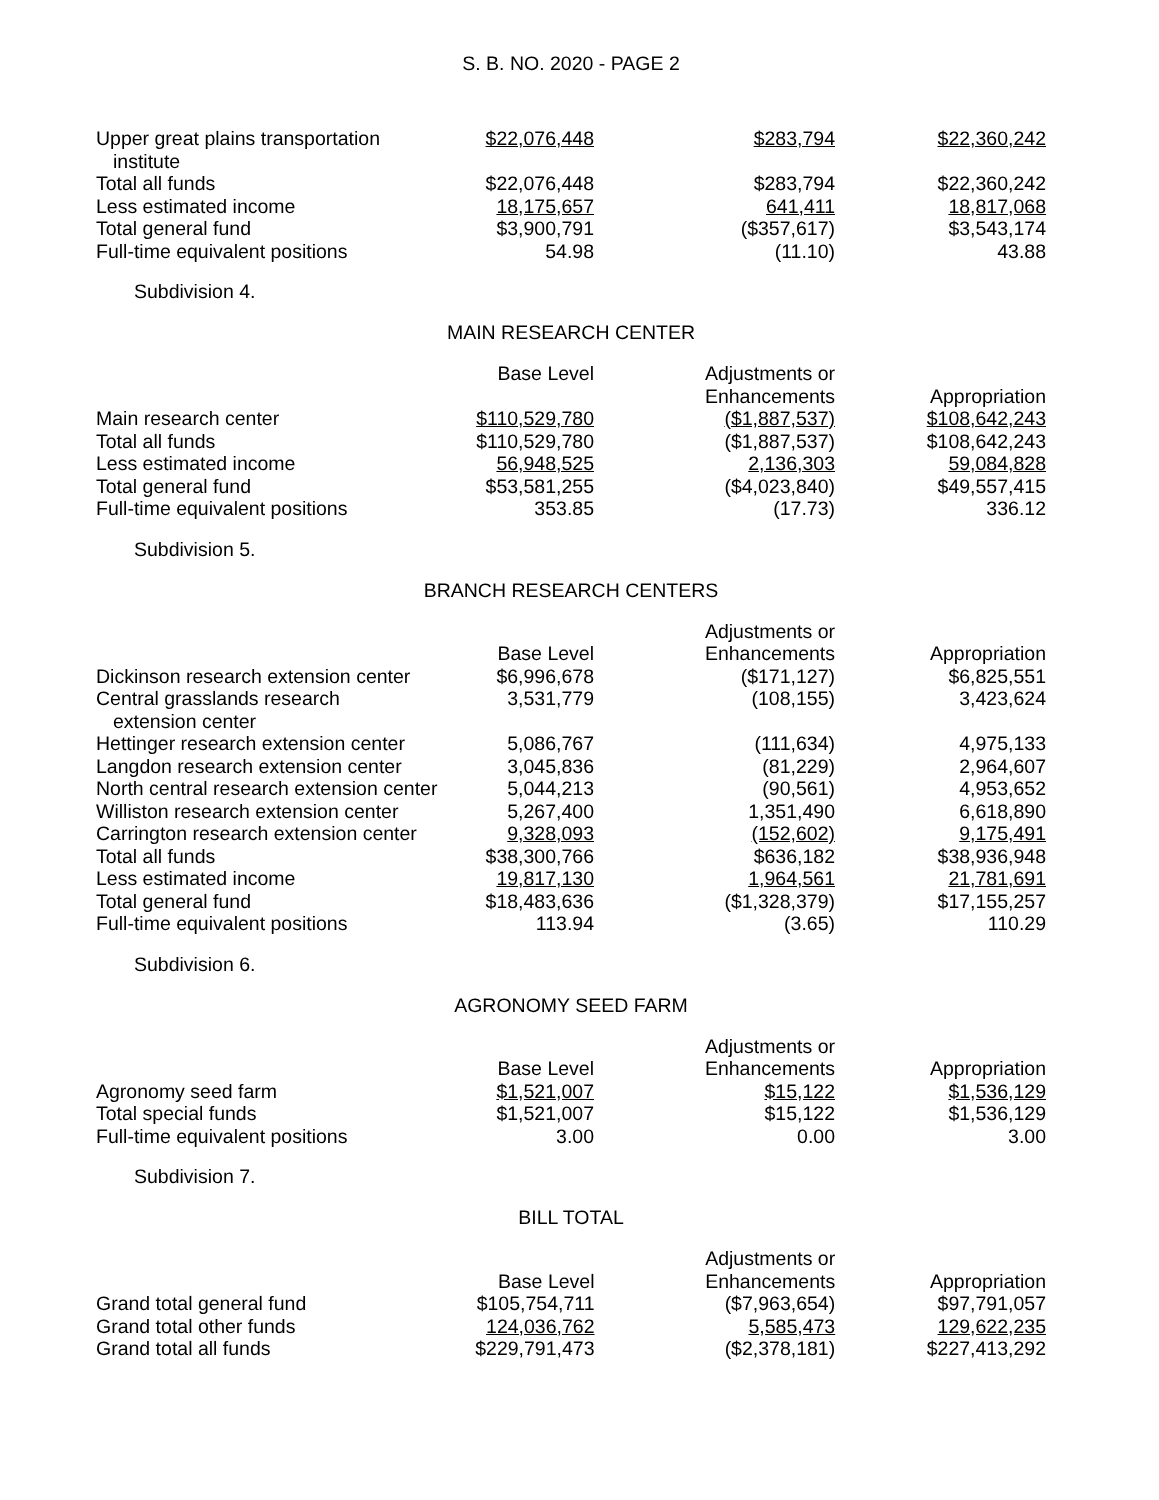S. B. NO. 2020 - PAGE 2
| Upper great plains transportation institute | $22,076,448 | $283,794 | $22,360,242 |
| Total all funds | $22,076,448 | $283,794 | $22,360,242 |
| Less estimated income | 18,175,657 | 641,411 | 18,817,068 |
| Total general fund | $3,900,791 | ($357,617) | $3,543,174 |
| Full-time equivalent positions | 54.98 | (11.10) | 43.88 |
Subdivision 4.
MAIN RESEARCH CENTER
| | Base Level | Adjustments or Enhancements | Appropriation |
| --- | --- | --- | --- |
| Main research center | $110,529,780 | ($1,887,537) | $108,642,243 |
| Total all funds | $110,529,780 | ($1,887,537) | $108,642,243 |
| Less estimated income | 56,948,525 | 2,136,303 | 59,084,828 |
| Total general fund | $53,581,255 | ($4,023,840) | $49,557,415 |
| Full-time equivalent positions | 353.85 | (17.73) | 336.12 |
Subdivision 5.
BRANCH RESEARCH CENTERS
| | Base Level | Adjustments or Enhancements | Appropriation |
| --- | --- | --- | --- |
| Dickinson research extension center | $6,996,678 | ($171,127) | $6,825,551 |
| Central grasslands research extension center | 3,531,779 | (108,155) | 3,423,624 |
| Hettinger research extension center | 5,086,767 | (111,634) | 4,975,133 |
| Langdon research extension center | 3,045,836 | (81,229) | 2,964,607 |
| North central research extension center | 5,044,213 | (90,561) | 4,953,652 |
| Williston research extension center | 5,267,400 | 1,351,490 | 6,618,890 |
| Carrington research extension center | 9,328,093 | (152,602) | 9,175,491 |
| Total all funds | $38,300,766 | $636,182 | $38,936,948 |
| Less estimated income | 19,817,130 | 1,964,561 | 21,781,691 |
| Total general fund | $18,483,636 | ($1,328,379) | $17,155,257 |
| Full-time equivalent positions | 113.94 | (3.65) | 110.29 |
Subdivision 6.
AGRONOMY SEED FARM
| | Base Level | Adjustments or Enhancements | Appropriation |
| --- | --- | --- | --- |
| Agronomy seed farm | $1,521,007 | $15,122 | $1,536,129 |
| Total special funds | $1,521,007 | $15,122 | $1,536,129 |
| Full-time equivalent positions | 3.00 | 0.00 | 3.00 |
Subdivision 7.
BILL TOTAL
| | Base Level | Adjustments or Enhancements | Appropriation |
| --- | --- | --- | --- |
| Grand total general fund | $105,754,711 | ($7,963,654) | $97,791,057 |
| Grand total other funds | 124,036,762 | 5,585,473 | 129,622,235 |
| Grand total all funds | $229,791,473 | ($2,378,181) | $227,413,292 |